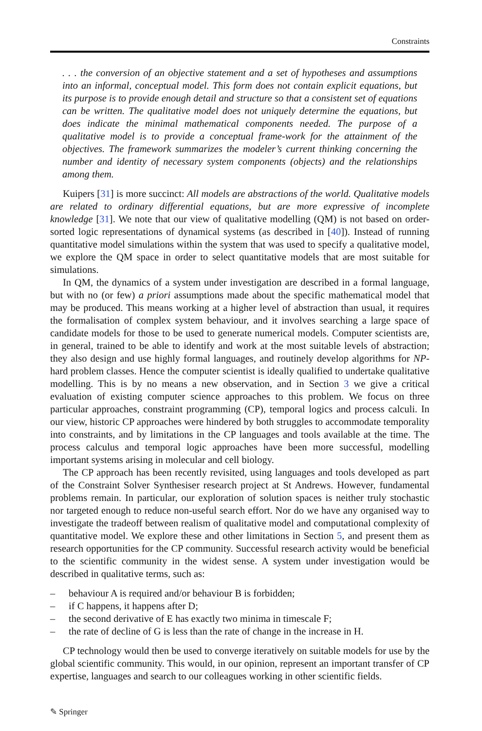Constraints
. . . the conversion of an objective statement and a set of hypotheses and assumptions into an informal, conceptual model. This form does not contain explicit equations, but its purpose is to provide enough detail and structure so that a consistent set of equations can be written. The qualitative model does not uniquely determine the equations, but does indicate the minimal mathematical components needed. The purpose of a qualitative model is to provide a conceptual frame-work for the attainment of the objectives. The framework summarizes the modeler’s current thinking concerning the number and identity of necessary system components (objects) and the relationships among them.
Kuipers [31] is more succinct: All models are abstractions of the world. Qualitative models are related to ordinary differential equations, but are more expressive of incomplete knowledge [31]. We note that our view of qualitative modelling (QM) is not based on order-sorted logic representations of dynamical systems (as described in [40]). Instead of running quantitative model simulations within the system that was used to specify a qualitative model, we explore the QM space in order to select quantitative models that are most suitable for simulations.
In QM, the dynamics of a system under investigation are described in a formal language, but with no (or few) a priori assumptions made about the specific mathematical model that may be produced. This means working at a higher level of abstraction than usual, it requires the formalisation of complex system behaviour, and it involves searching a large space of candidate models for those to be used to generate numerical models. Computer scientists are, in general, trained to be able to identify and work at the most suitable levels of abstraction; they also design and use highly formal languages, and routinely develop algorithms for NP-hard problem classes. Hence the computer scientist is ideally qualified to undertake qualitative modelling. This is by no means a new observation, and in Section 3 we give a critical evaluation of existing computer science approaches to this problem. We focus on three particular approaches, constraint programming (CP), temporal logics and process calculi. In our view, historic CP approaches were hindered by both struggles to accommodate temporality into constraints, and by limitations in the CP languages and tools available at the time. The process calculus and temporal logic approaches have been more successful, modelling important systems arising in molecular and cell biology.
The CP approach has been recently revisited, using languages and tools developed as part of the Constraint Solver Synthesiser research project at St Andrews. However, fundamental problems remain. In particular, our exploration of solution spaces is neither truly stochastic nor targeted enough to reduce non-useful search effort. Nor do we have any organised way to investigate the tradeoff between realism of qualitative model and computational complexity of quantitative model. We explore these and other limitations in Section 5, and present them as research opportunities for the CP community. Successful research activity would be beneficial to the scientific community in the widest sense. A system under investigation would be described in qualitative terms, such as:
– behaviour A is required and/or behaviour B is forbidden;
– if C happens, it happens after D;
– the second derivative of E has exactly two minima in timescale F;
– the rate of decline of G is less than the rate of change in the increase in H.
CP technology would then be used to converge iteratively on suitable models for use by the global scientific community. This would, in our opinion, represent an important transfer of CP expertise, languages and search to our colleagues working in other scientific fields.
✎ Springer